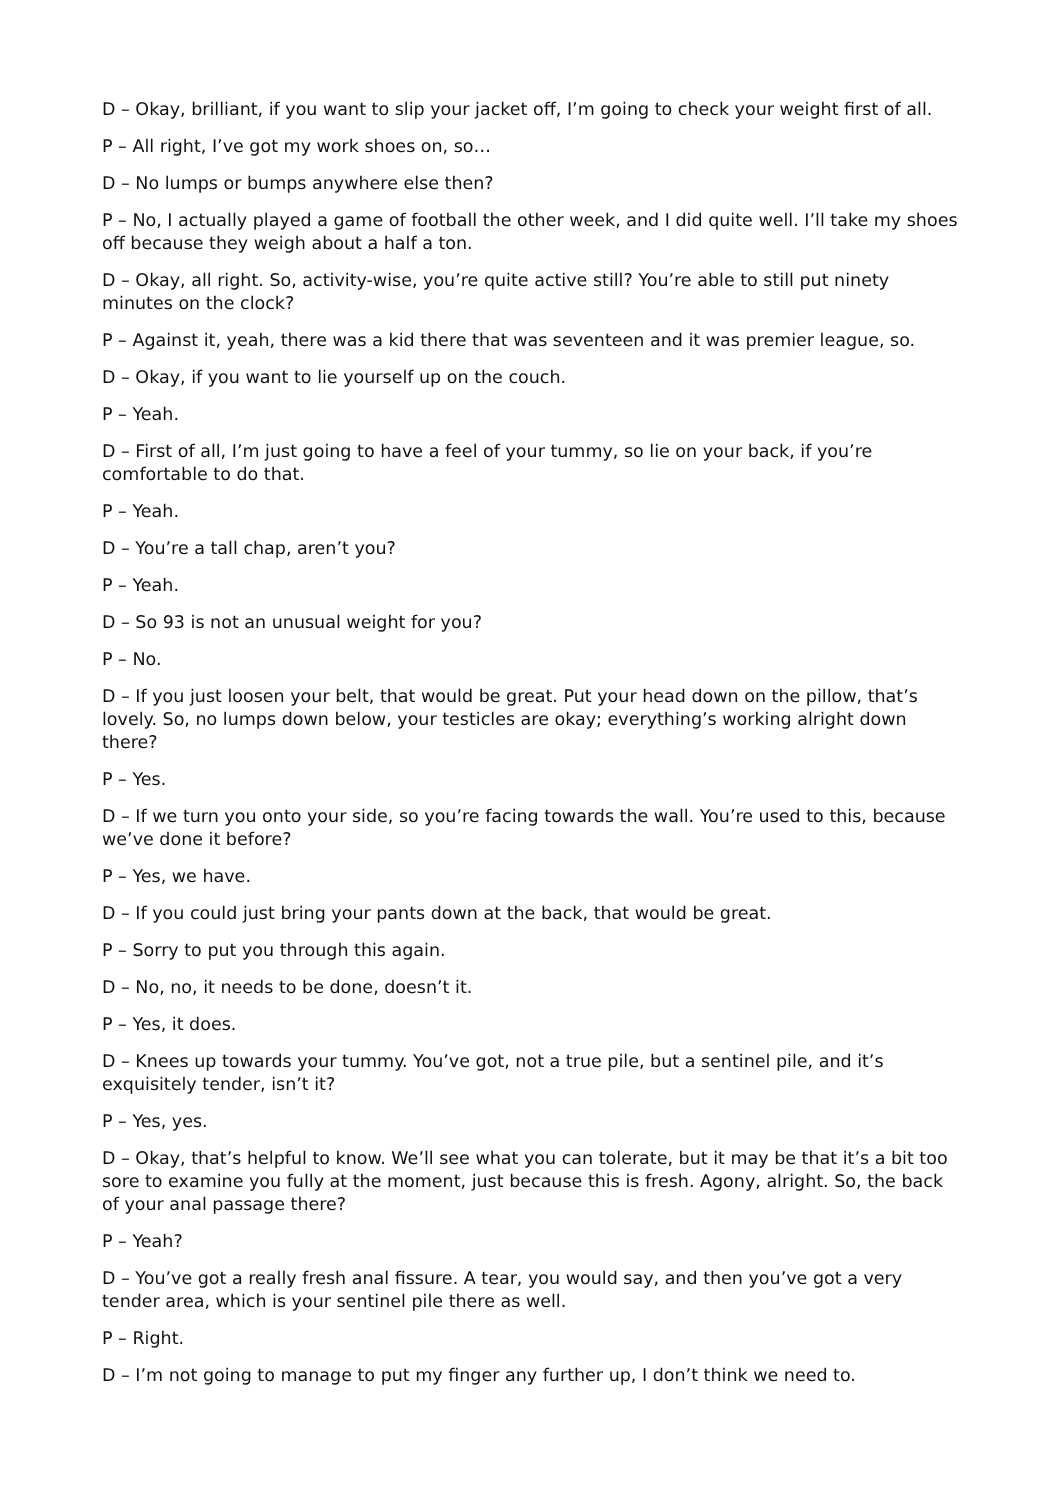D – Okay, brilliant, if you want to slip your jacket off, I’m going to check your weight first of all.
P – All right, I’ve got my work shoes on, so…
D – No lumps or bumps anywhere else then?
P – No, I actually played a game of football the other week, and I did quite well. I’ll take my shoes off because they weigh about a half a ton.
D – Okay, all right. So, activity-wise, you’re quite active still? You’re able to still put ninety minutes on the clock?
P – Against it, yeah, there was a kid there that was seventeen and it was premier league, so.
D – Okay, if you want to lie yourself up on the couch.
P – Yeah.
D – First of all, I’m just going to have a feel of your tummy, so lie on your back, if you’re comfortable to do that.
P – Yeah.
D – You’re a tall chap, aren’t you?
P – Yeah.
D – So 93 is not an unusual weight for you?
P – No.
D – If you just loosen your belt, that would be great. Put your head down on the pillow, that’s lovely. So, no lumps down below, your testicles are okay; everything’s working alright down there?
P – Yes.
D – If we turn you onto your side, so you’re facing towards the wall. You’re used to this, because we’ve done it before?
P – Yes, we have.
D – If you could just bring your pants down at the back, that would be great.
P – Sorry to put you through this again.
D – No, no, it needs to be done, doesn’t it.
P – Yes, it does.
D – Knees up towards your tummy. You’ve got, not a true pile, but a sentinel pile, and it’s exquisitely tender, isn’t it?
P – Yes, yes.
D – Okay, that’s helpful to know. We’ll see what you can tolerate, but it may be that it’s a bit too sore to examine you fully at the moment, just because this is fresh. Agony, alright. So, the back of your anal passage there?
P – Yeah?
D – You’ve got a really fresh anal fissure. A tear, you would say, and then you’ve got a very tender area, which is your sentinel pile there as well.
P – Right.
D – I’m not going to manage to put my finger any further up, I don’t think we need to.